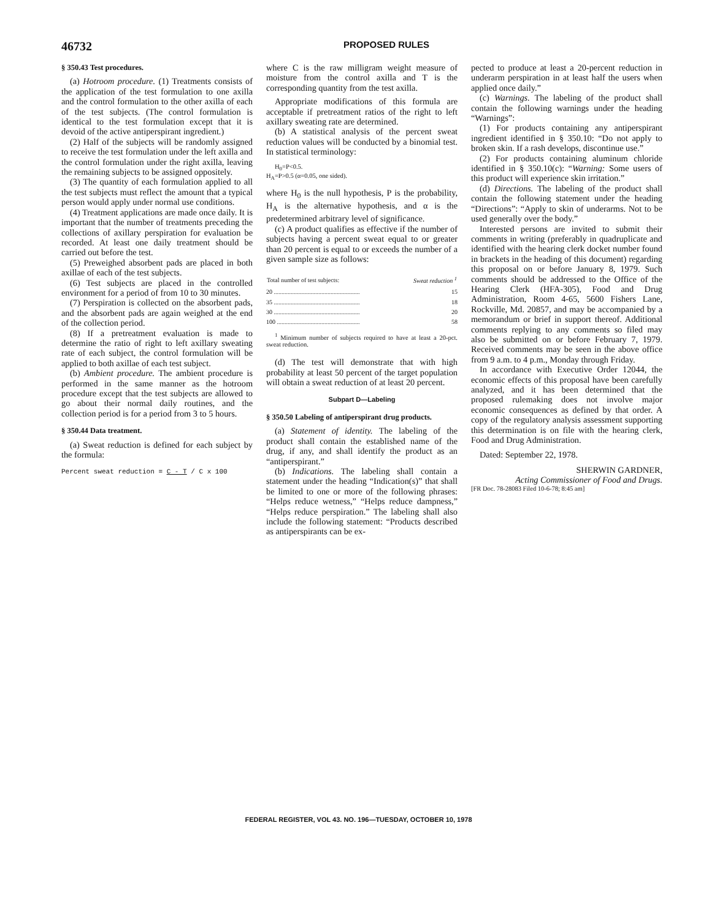46732 PROPOSED RULES
§ 350.43 Test procedures.
(a) Hotroom procedure. (1) Treatments consists of the application of the test formulation to one axilla and the control formulation to the other axilla of each of the test subjects. (The control formulation is identical to the test formulation except that it is devoid of the active antiperspirant ingredient.)
(2) Half of the subjects will be randomly assigned to receive the test formulation under the left axilla and the control formulation under the right axilla, leaving the remaining subjects to be assigned oppositely.
(3) The quantity of each formulation applied to all the test subjects must reflect the amount that a typical person would apply under normal use conditions.
(4) Treatment applications are made once daily. It is important that the number of treatments preceding the collections of axillary perspiration for evaluation be recorded. At least one daily treatment should be carried out before the test.
(5) Preweighed absorbent pads are placed in both axillae of each of the test subjects.
(6) Test subjects are placed in the controlled environment for a period of from 10 to 30 minutes.
(7) Perspiration is collected on the absorbent pads, and the absorbent pads are again weighed at the end of the collection period.
(8) If a pretreatment evaluation is made to determine the ratio of right to left axillary sweating rate of each subject, the control formulation will be applied to both axillae of each test subject.
(b) Ambient procedure. The ambient procedure is performed in the same manner as the hotroom procedure except that the test subjects are allowed to go about their normal daily routines, and the collection period is for a period from 3 to 5 hours.
§ 350.44 Data treatment.
(a) Sweat reduction is defined for each subject by the formula:
Percent sweat reduction = C - T / C x 100
where C is the raw milligram weight measure of moisture from the control axilla and T is the corresponding quantity from the test axilla.
Appropriate modifications of this formula are acceptable if pretreatment ratios of the right to left axillary sweating rate are determined.
(b) A statistical analysis of the percent sweat reduction values will be conducted by a binomial test. In statistical terminology:
H<sub>0</sub>=P<0.5.
H<sub>A</sub>=P>0.5 (α=0.05, one sided).
where H<sub>0</sub> is the null hypothesis, P is the probability, H<sub>A</sub> is the alternative hypothesis, and α is the predetermined arbitrary level of significance.
(c) A product qualifies as effective if the number of subjects having a percent sweat equal to or greater than 20 percent is equal to or exceeds the number of a given sample size as follows:
| Total number of test subjects: | Sweat reduction <sup>1</sup> |
| --- | --- |
| 20 ........................................................ | 15 |
| 35 ........................................................ | 18 |
| 30 ........................................................ | 20 |
| 100 ...................................................... | 58 |
<sup>1</sup> Minimum number of subjects required to have at least a 20-pct. sweat reduction.
(d) The test will demonstrate that with high probability at least 50 percent of the target population will obtain a sweat reduction of at least 20 percent.
Subpart D—Labeling
§ 350.50 Labeling of antiperspirant drug products.
(a) Statement of identity. The labeling of the product shall contain the established name of the drug, if any, and shall identify the product as an “antiperspirant.”
(b) Indications. The labeling shall contain a statement under the heading “Indication(s)” that shall be limited to one or more of the following phrases: “Helps reduce wetness,” “Helps reduce dampness,” “Helps reduce perspiration.” The labeling shall also include the following statement: “Products described as antiperspirants can be ex-
pected to produce at least a 20-percent reduction in underarm perspiration in at least half the users when applied once daily.”
(c) Warnings. The labeling of the product shall contain the following warnings under the heading “Warnings”:
(1) For products containing any antiperspirant ingredient identified in § 350.10: “Do not apply to broken skin. If a rash develops, discontinue use.”
(2) For products containing aluminum chloride identified in § 350.10(c): “Warning: Some users of this product will experience skin irritation.”
(d) Directions. The labeling of the product shall contain the following statement under the heading “Directions”: “Apply to skin of underarms. Not to be used generally over the body.”
Interested persons are invited to submit their comments in writing (preferably in quadruplicate and identified with the hearing clerk docket number found in brackets in the heading of this document) regarding this proposal on or before January 8, 1979. Such comments should be addressed to the Office of the Hearing Clerk (HFA-305), Food and Drug Administration, Room 4-65, 5600 Fishers Lane, Rockville, Md. 20857, and may be accompanied by a memorandum or brief in support thereof. Additional comments replying to any comments so filed may also be submitted on or before February 7, 1979. Received comments may be seen in the above office from 9 a.m. to 4 p.m., Monday through Friday.
In accordance with Executive Order 12044, the economic effects of this proposal have been carefully analyzed, and it has been determined that the proposed rulemaking does not involve major economic consequences as defined by that order. A copy of the regulatory analysis assessment supporting this determination is on file with the hearing clerk, Food and Drug Administration.
Dated: September 22, 1978.
SHERWIN GARDNER,
Acting Commissioner of Food and Drugs.
[FR Doc. 78-28083 Filed 10-6-78; 8:45 am]
FEDERAL REGISTER, VOL 43. NO. 196—TUESDAY, OCTOBER 10, 1978